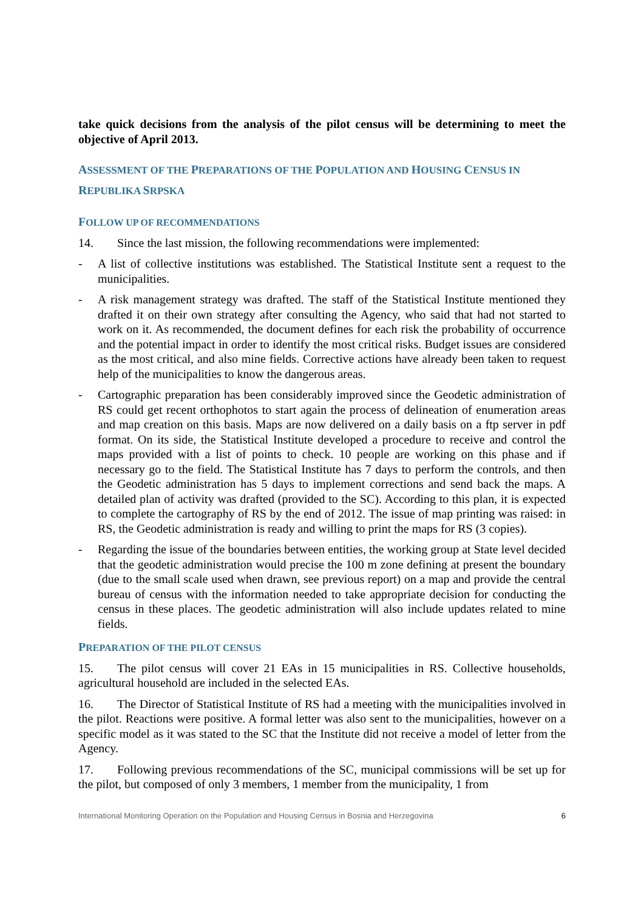take quick decisions from the analysis of the pilot census will be determining to meet the objective of April 2013.
ASSESSMENT OF THE PREPARATIONS OF THE POPULATION AND HOUSING CENSUS IN
REPUBLIKA SRPSKA
FOLLOW UP OF RECOMMENDATIONS
14. Since the last mission, the following recommendations were implemented:
- A list of collective institutions was established. The Statistical Institute sent a request to the municipalities.
- A risk management strategy was drafted. The staff of the Statistical Institute mentioned they drafted it on their own strategy after consulting the Agency, who said that had not started to work on it. As recommended, the document defines for each risk the probability of occurrence and the potential impact in order to identify the most critical risks. Budget issues are considered as the most critical, and also mine fields. Corrective actions have already been taken to request help of the municipalities to know the dangerous areas.
- Cartographic preparation has been considerably improved since the Geodetic administration of RS could get recent orthophotos to start again the process of delineation of enumeration areas and map creation on this basis. Maps are now delivered on a daily basis on a ftp server in pdf format. On its side, the Statistical Institute developed a procedure to receive and control the maps provided with a list of points to check. 10 people are working on this phase and if necessary go to the field. The Statistical Institute has 7 days to perform the controls, and then the Geodetic administration has 5 days to implement corrections and send back the maps. A detailed plan of activity was drafted (provided to the SC). According to this plan, it is expected to complete the cartography of RS by the end of 2012. The issue of map printing was raised: in RS, the Geodetic administration is ready and willing to print the maps for RS (3 copies).
- Regarding the issue of the boundaries between entities, the working group at State level decided that the geodetic administration would precise the 100 m zone defining at present the boundary (due to the small scale used when drawn, see previous report) on a map and provide the central bureau of census with the information needed to take appropriate decision for conducting the census in these places. The geodetic administration will also include updates related to mine fields.
PREPARATION OF THE PILOT CENSUS
15. The pilot census will cover 21 EAs in 15 municipalities in RS. Collective households, agricultural household are included in the selected EAs.
16. The Director of Statistical Institute of RS had a meeting with the municipalities involved in the pilot. Reactions were positive. A formal letter was also sent to the municipalities, however on a specific model as it was stated to the SC that the Institute did not receive a model of letter from the Agency.
17. Following previous recommendations of the SC, municipal commissions will be set up for the pilot, but composed of only 3 members, 1 member from the municipality, 1 from
International Monitoring Operation on the Population and Housing Census in Bosnia and Herzegovina 6